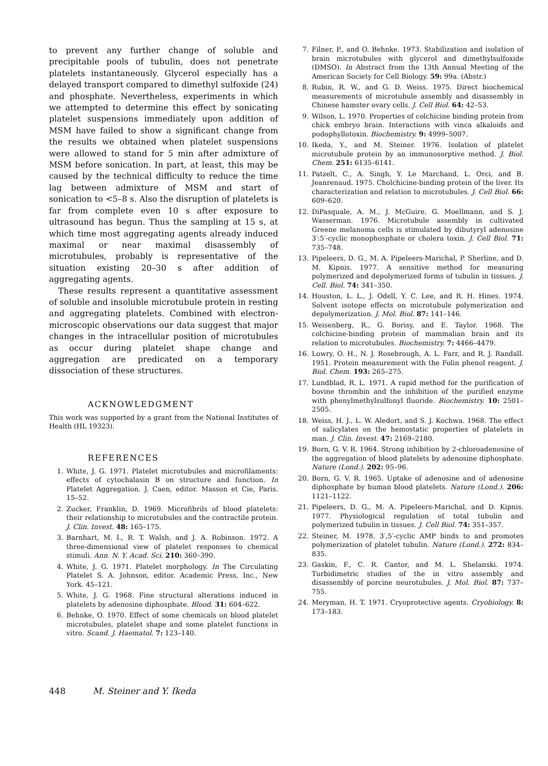to prevent any further change of soluble and precipitable pools of tubulin, does not penetrate platelets instantaneously. Glycerol especially has a delayed transport compared to dimethyl sulfoxide (24) and phosphate. Nevertheless, experiments in which we attempted to determine this effect by sonicating platelet suspensions immediately upon addition of MSM have failed to show a significant change from the results we obtained when platelet suspensions were allowed to stand for 5 min after admixture of MSM before sonication. In part, at least, this may be caused by the technical difficulty to reduce the time lag between admixture of MSM and start of sonication to <5–8 s. Also the disruption of platelets is far from complete even 10 s after exposure to ultrasound has begun. Thus the sampling at 15 s, at which time most aggregating agents already induced maximal or near maximal disassembly of microtubules, probably is representative of the situation existing 20–30 s after addition of aggregating agents.
These results represent a quantitative assessment of soluble and insoluble microtubule protein in resting and aggregating platelets. Combined with electron-microscopic observations our data suggest that major changes in the intracellular position of microtubules as occur during platelet shape change and aggregation are predicated on a temporary dissociation of these structures.
ACKNOWLEDGMENT
This work was supported by a grant from the National Institutes of Health (HL 19323).
REFERENCES
1. White, J. G. 1971. Platelet microtubules and microfilaments: effects of cytochalasin B on structure and function. In Platelet Aggregation. J. Caen, editor. Masson et Cie, Paris. 15–52.
2. Zucker, Franklin, D. 1969. Microfibrils of blood platelets: their relationship to microtubules and the contractile protein. J. Clin. Invest. 48: 165–175.
3. Barnhart, M. I., R. T. Walsh, and J. A. Robinson. 1972. A three-dimensional view of platelet responses to chemical stimuli. Ann. N. Y. Acad. Sci. 210: 360–390.
4. White, J. G. 1971. Platelet morphology. In The Circulating Platelet S. A. Johnson, editor. Academic Press, Inc., New York. 45–121.
5. White, J. G. 1968. Fine structural alterations induced in platelets by adenosine diphosphate. Blood. 31: 604–622.
6. Behnke, O. 1970. Effect of some chemicals on blood platelet microtubules, platelet shape and some platelet functions in vitro. Scand. J. Haematol. 7: 123–140.
7. Filner, P., and O. Behnke. 1973. Stabilization and isolation of brain microtubules with glycerol and dimethylsulfoxide (DMSO). In Abstract from the 13th Annual Meeting of the American Society for Cell Biology. 59: 99a. (Abstr.)
8. Rubin, R. W., and G. D. Weiss. 1975. Direct biochemical measurements of microtubule assembly and disassembly in Chinese hamster ovary cells. J. Cell Biol. 64: 42–53.
9. Wilson, L. 1970. Properties of colchicine binding protein from chick embryo brain. Interactions with vinca alkaloids and podophyllotoxin. Biochemistry. 9: 4999–5007.
10. Ikeda, Y., and M. Steiner. 1976. Isolation of platelet microtubule protein by an immunosorptive method. J. Biol. Chem. 251: 6135–6141.
11. Patzelt, C., A. Singh, Y. Le Marchand, L. Orci, and B. Jeanrenaud. 1975. Cholchicine-binding protein of the liver. Its characterization and relation to microtubules. J. Cell Biol. 66: 609–620.
12. DiPasquale, A. M., J. McGuire, G. Moellmann, and S. J. Wasserman. 1976. Microtubule assembly in cultivated Greene melanoma cells is stimulated by dibutyryl adenosine 3′:5′-cyclic monophosphate or cholera toxin. J. Cell Biol. 71: 735–748.
13. Pipeleers, D. G., M. A. Pipeleers-Marichal, P. Sherline, and D. M. Kipnis. 1977. A sensitive method for measuring polymerized and depolymerized forms of tubulin in tissues. J. Cell. Biol. 74: 341–350.
14. Houston, L. L., J. Odell, Y. C. Lee, and R. H. Hines. 1974. Solvent isotope effects on microtubule polymerization and depolymerization. J. Mol. Biol. 87: 141–146.
15. Weisenberg, R., G. Borisy, and E. Taylor. 1968. The colchicine-binding protein of mammalian brain and its relation to microtubules. Biochemistry. 7: 4466–4479.
16. Lowry, O. H., N. J. Rosebrough, A. L. Farr, and R. J. Randall. 1951. Protein measurement with the Folin phenol reagent. J. Biol. Chem. 193: 265–275.
17. Lundblad, R. L. 1971. A rapid method for the purification of bovine thrombin and the inhibition of the purified enzyme with phenylmethylsulfonyl fluoride. Biochemistry. 10: 2501–2505.
18. Weiss, H. J., L. W. Aledort, and S. J. Kochwa. 1968. The effect of salicylates on the hemostatic properties of platelets in man. J. Clin. Invest. 47: 2169–2180.
19. Born, G. V. R. 1964. Strong inhibition by 2-chloroadenosine of the aggregation of blood platelets by adenosine diphosphate. Nature (Lond.). 202: 95–96.
20. Born, G. V. R. 1965. Uptake of adenosine and of adenosine diphosphate by human blood platelets. Nature (Lond.). 206: 1121–1122.
21. Pipeleers, D. G., M. A. Pipeleers-Marichal, and D. Kipnis. 1977. Physiological regulation of total tubulin and polymerized tubulin in tissues. J. Cell Biol. 74: 351–357.
22. Steiner, M. 1978. 3′,5′-cyclic AMP binds to and promotes polymerization of platelet tubulin. Nature (Lond.). 272: 834–835.
23. Gaskin, F., C. R. Cantor, and M. L. Shelanski. 1974. Turbidimetric studies of the in vitro assembly and disassembly of porcine neurotubules. J. Mol. Biol. 87: 737–755.
24. Meryman, H. T. 1971. Cryoprotective agents. Cryobiology. 8: 173–183.
448 M. Steiner and Y. Ikeda